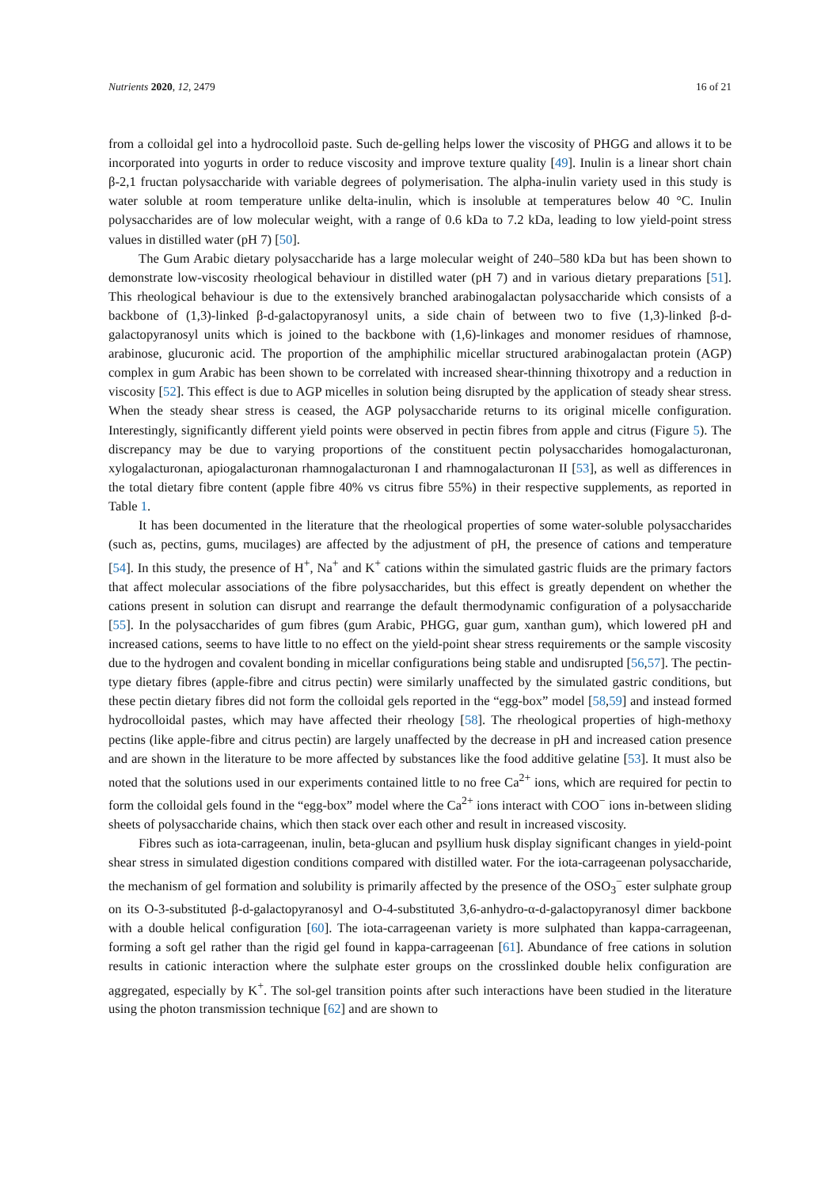Nutrients 2020, 12, 2479 16 of 21
from a colloidal gel into a hydrocolloid paste. Such de-gelling helps lower the viscosity of PHGG and allows it to be incorporated into yogurts in order to reduce viscosity and improve texture quality [49]. Inulin is a linear short chain β-2,1 fructan polysaccharide with variable degrees of polymerisation. The alpha-inulin variety used in this study is water soluble at room temperature unlike delta-inulin, which is insoluble at temperatures below 40 °C. Inulin polysaccharides are of low molecular weight, with a range of 0.6 kDa to 7.2 kDa, leading to low yield-point stress values in distilled water (pH 7) [50].
The Gum Arabic dietary polysaccharide has a large molecular weight of 240–580 kDa but has been shown to demonstrate low-viscosity rheological behaviour in distilled water (pH 7) and in various dietary preparations [51]. This rheological behaviour is due to the extensively branched arabinogalactan polysaccharide which consists of a backbone of (1,3)-linked β-d-galactopyranosyl units, a side chain of between two to five (1,3)-linked β-d-galactopyranosyl units which is joined to the backbone with (1,6)-linkages and monomer residues of rhamnose, arabinose, glucuronic acid. The proportion of the amphiphilic micellar structured arabinogalactan protein (AGP) complex in gum Arabic has been shown to be correlated with increased shear-thinning thixotropy and a reduction in viscosity [52]. This effect is due to AGP micelles in solution being disrupted by the application of steady shear stress. When the steady shear stress is ceased, the AGP polysaccharide returns to its original micelle configuration. Interestingly, significantly different yield points were observed in pectin fibres from apple and citrus (Figure 5). The discrepancy may be due to varying proportions of the constituent pectin polysaccharides homogalacturonan, xylogalacturonan, apiogalacturonan rhamnogalacturonan I and rhamnogalacturonan II [53], as well as differences in the total dietary fibre content (apple fibre 40% vs citrus fibre 55%) in their respective supplements, as reported in Table 1.
It has been documented in the literature that the rheological properties of some water-soluble polysaccharides (such as, pectins, gums, mucilages) are affected by the adjustment of pH, the presence of cations and temperature [54]. In this study, the presence of H<sup>+</sup>, Na<sup>+</sup> and K<sup>+</sup> cations within the simulated gastric fluids are the primary factors that affect molecular associations of the fibre polysaccharides, but this effect is greatly dependent on whether the cations present in solution can disrupt and rearrange the default thermodynamic configuration of a polysaccharide [55]. In the polysaccharides of gum fibres (gum Arabic, PHGG, guar gum, xanthan gum), which lowered pH and increased cations, seems to have little to no effect on the yield-point shear stress requirements or the sample viscosity due to the hydrogen and covalent bonding in micellar configurations being stable and undisrupted [56,57]. The pectin-type dietary fibres (apple-fibre and citrus pectin) were similarly unaffected by the simulated gastric conditions, but these pectin dietary fibres did not form the colloidal gels reported in the “egg-box” model [58,59] and instead formed hydrocolloidal pastes, which may have affected their rheology [58]. The rheological properties of high-methoxy pectins (like apple-fibre and citrus pectin) are largely unaffected by the decrease in pH and increased cation presence and are shown in the literature to be more affected by substances like the food additive gelatine [53]. It must also be noted that the solutions used in our experiments contained little to no free Ca<sup>2+</sup> ions, which are required for pectin to form the colloidal gels found in the “egg-box” model where the Ca<sup>2+</sup> ions interact with COO<sup>−</sup> ions in-between sliding sheets of polysaccharide chains, which then stack over each other and result in increased viscosity.
Fibres such as iota-carrageenan, inulin, beta-glucan and psyllium husk display significant changes in yield-point shear stress in simulated digestion conditions compared with distilled water. For the iota-carrageenan polysaccharide, the mechanism of gel formation and solubility is primarily affected by the presence of the OSO<sub>3</sub><sup>−</sup> ester sulphate group on its O-3-substituted β-d-galactopyranosyl and O-4-substituted 3,6-anhydro-α-d-galactopyranosyl dimer backbone with a double helical configuration [60]. The iota-carrageenan variety is more sulphated than kappa-carrageenan, forming a soft gel rather than the rigid gel found in kappa-carrageenan [61]. Abundance of free cations in solution results in cationic interaction where the sulphate ester groups on the crosslinked double helix configuration are aggregated, especially by K<sup>+</sup>. The sol-gel transition points after such interactions have been studied in the literature using the photon transmission technique [62] and are shown to